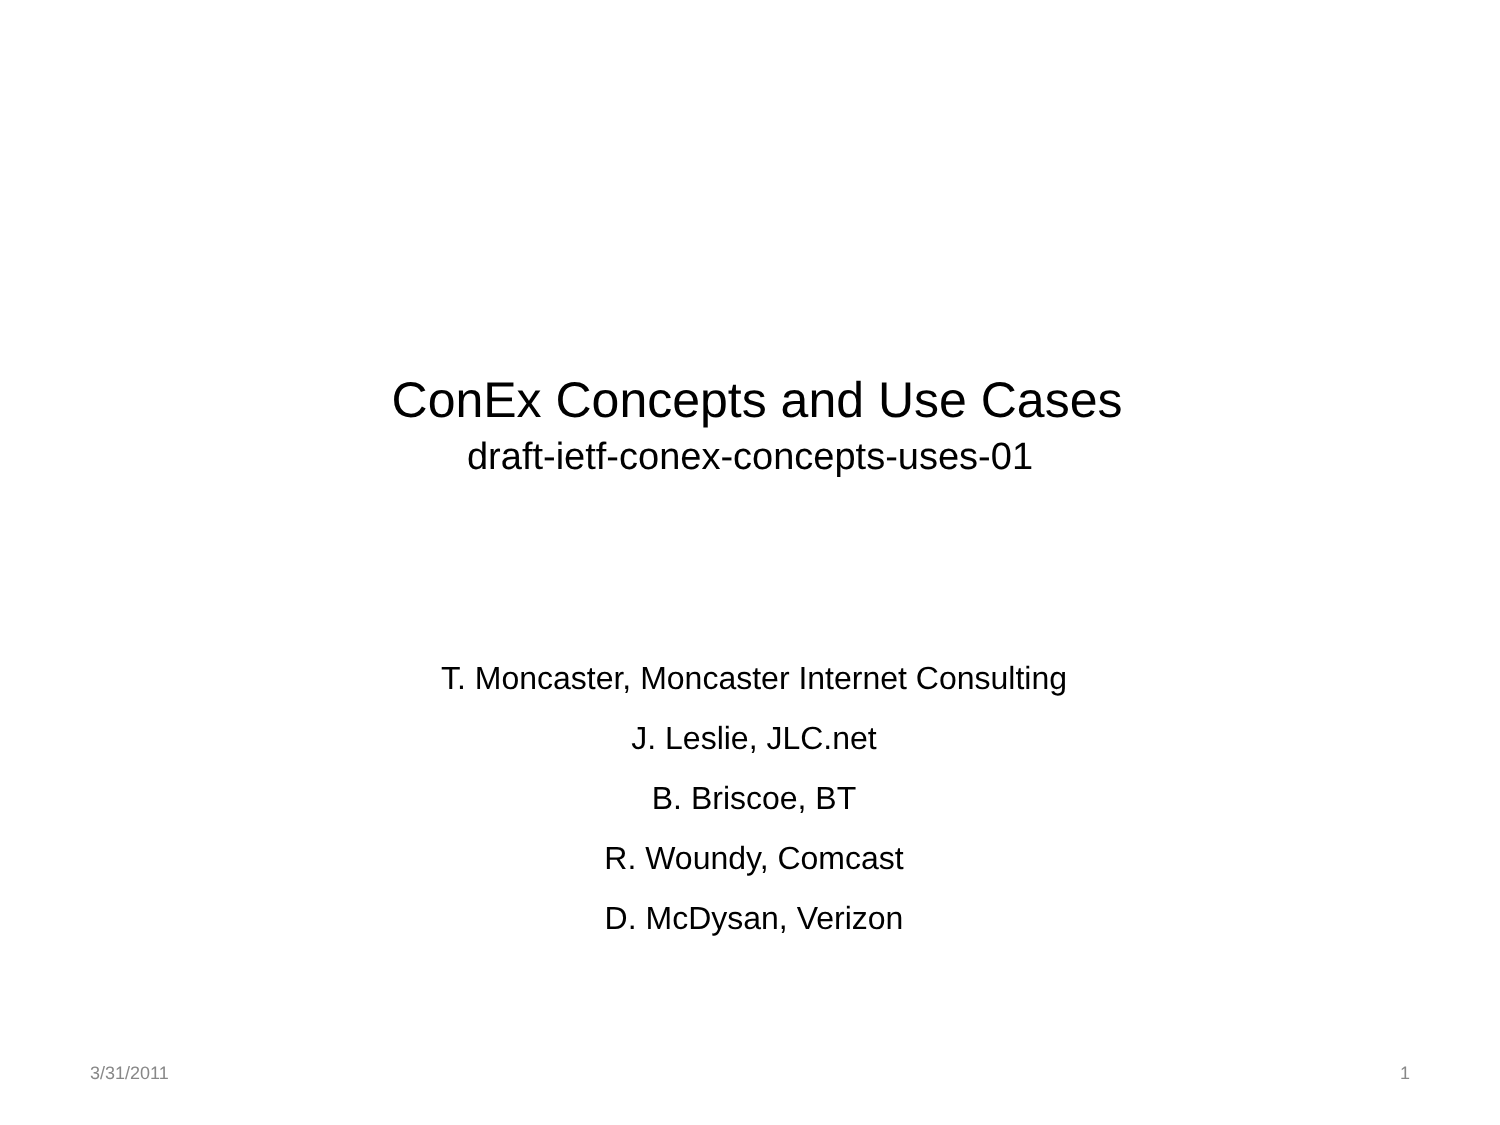ConEx Concepts and Use Cases
draft-ietf-conex-concepts-uses-01
T. Moncaster, Moncaster Internet Consulting
J. Leslie, JLC.net
B. Briscoe, BT
R. Woundy, Comcast
D. McDysan, Verizon
3/31/2011 1